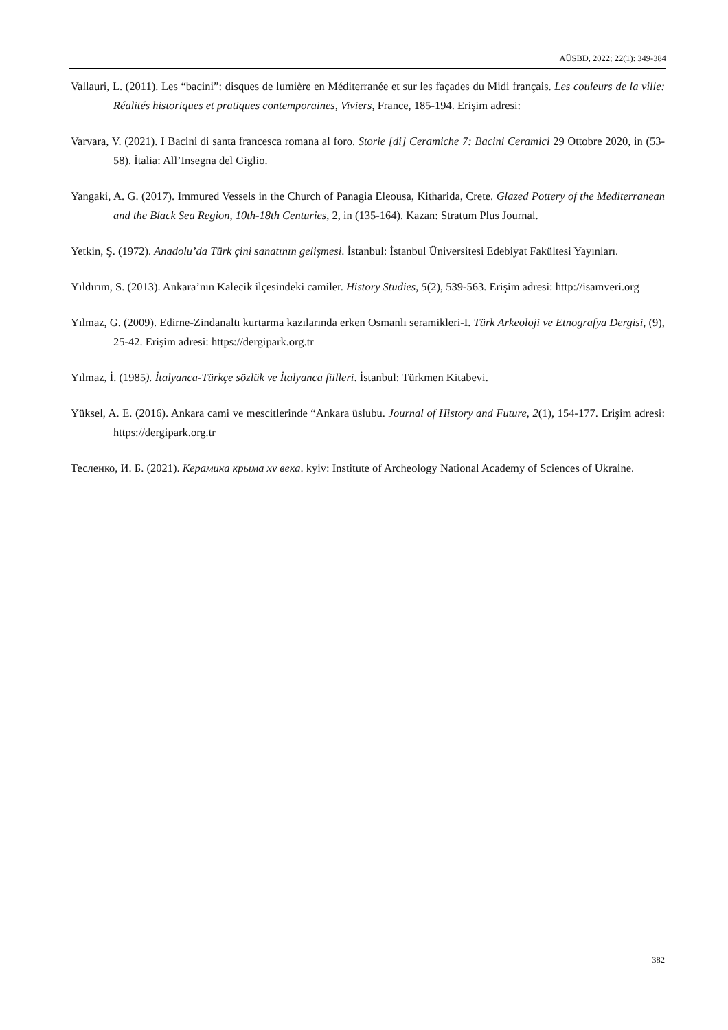AÜSBD, 2022; 22(1): 349-384
Vallauri, L. (2011). Les “bacini”: disques de lumière en Méditerranée et sur les façades du Midi français. Les couleurs de la ville: Réalités historiques et pratiques contemporaines, Viviers, France, 185-194. Erişim adresi:
Varvara, V. (2021). I Bacini di santa francesca romana al foro. Storie [di] Ceramiche 7: Bacini Ceramici 29 Ottobre 2020, in (53-58). İtalia: All’Insegna del Giglio.
Yangaki, A. G. (2017). Immured Vessels in the Church of Panagia Eleousa, Kitharida, Crete. Glazed Pottery of the Mediterranean and the Black Sea Region, 10th-18th Centuries, 2, in (135-164). Kazan: Stratum Plus Journal.
Yetkin, Ş. (1972). Anadolu’da Türk çini sanatının gelişmesi. İstanbul: İstanbul Üniversitesi Edebiyat Fakültesi Yayınları.
Yıldırım, S. (2013). Ankara’nın Kalecik ilçesindeki camiler. History Studies, 5(2), 539-563. Erişim adresi: http://isamveri.org
Yılmaz, G. (2009). Edirne-Zindanaltı kurtarma kazılarında erken Osmanlı seramikleri-I. Türk Arkeoloji ve Etnografya Dergisi, (9), 25-42. Erişim adresi: https://dergipark.org.tr
Yılmaz, İ. (1985). İtalyanca-Türkçe sözlük ve İtalyanca fiilleri. İstanbul: Türkmen Kitabevi.
Yüksel, A. E. (2016). Ankara cami ve mescitlerinde “Ankara üslubu. Journal of History and Future, 2(1), 154-177. Erişim adresi: https://dergipark.org.tr
Тесленко, И. Б. (2021). Керамика крыма xv века. kyiv: Institute of Archeology National Academy of Sciences of Ukraine.
382